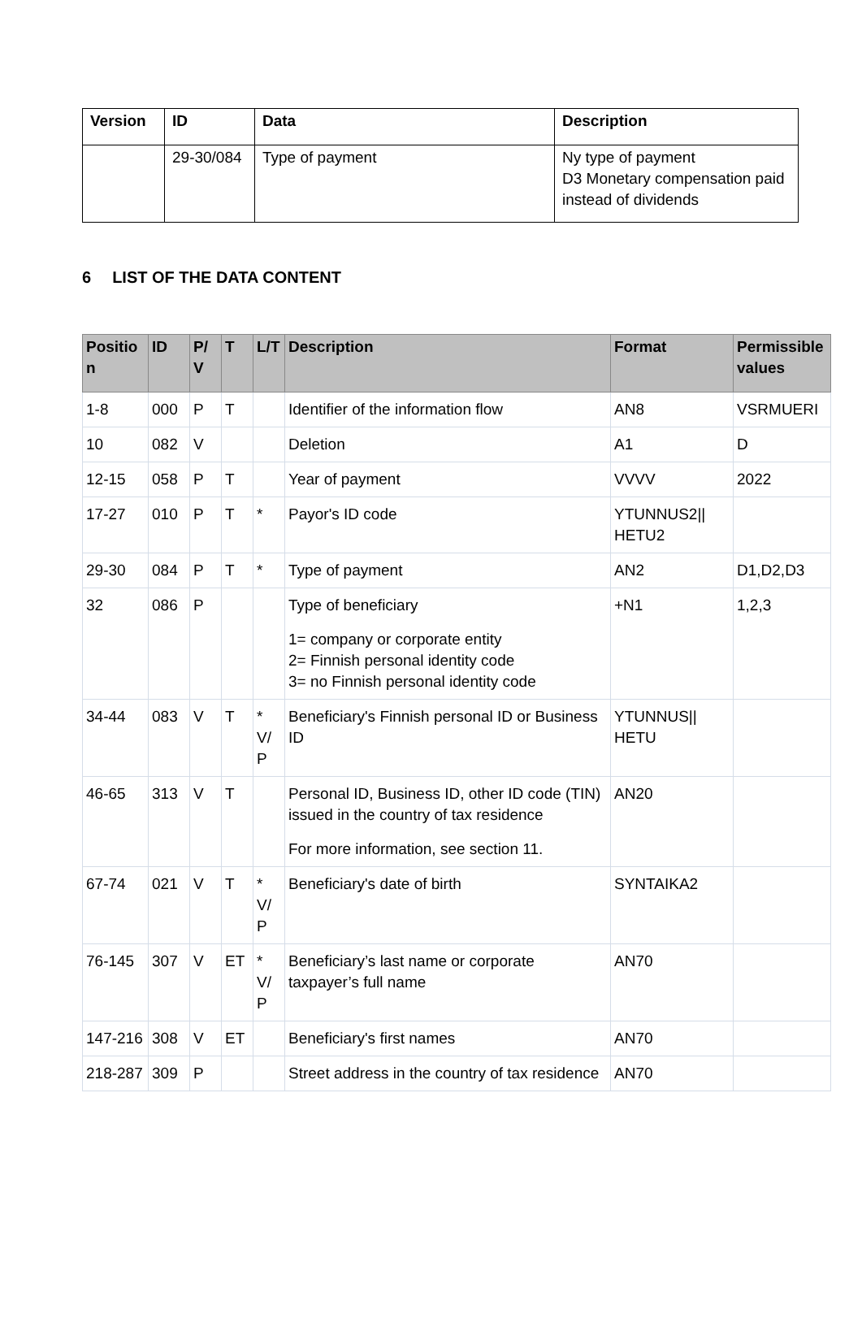| Version | ID | Data | Description |
| --- | --- | --- | --- |
| | 29-30/084 | Type of payment | Ny type of payment D3 Monetary compensation paid instead of dividends |
6 LIST OF THE DATA CONTENT
| Positio n | ID | P/ V | T | L/T | Description | Format | Permissible values |
| --- | --- | --- | --- | --- | --- | --- | --- |
| 1-8 | 000 | P | T | | Identifier of the information flow | AN8 | VSRMUERI |
| 10 | 082 | V | | | Deletion | A1 | D |
| 12-15 | 058 | P | T | | Year of payment | VVVV | 2022 |
| 17-27 | 010 | P | T | * | Payor's ID code | YTUNNUS2// HETU2 | |
| 29-30 | 084 | P | T | * | Type of payment | AN2 | D1,D2,D3 |
| 32 | 086 | P | | | Type of beneficiary 1= company or corporate entity 2= Finnish personal identity code 3= no Finnish personal identity code | +N1 | 1,2,3 |
| 34-44 | 083 | V | T | * V/ P | Beneficiary's Finnish personal ID or Business ID | YTUNNUS// HETU | |
| 46-65 | 313 | V | T | | Personal ID, Business ID, other ID code (TIN) issued in the country of tax residence For more information, see section 11. | AN20 | |
| 67-74 | 021 | V | T | * V/ P | Beneficiary's date of birth | SYNTAIKA2 | |
| 76-145 | 307 | V | ET | * V/ P | Beneficiary’s last name or corporate taxpayer’s full name | AN70 | |
| 147-216 | 308 | V | ET | | Beneficiary's first names | AN70 | |
| 218-287 | 309 | P | | | Street address in the country of tax residence | AN70 | |